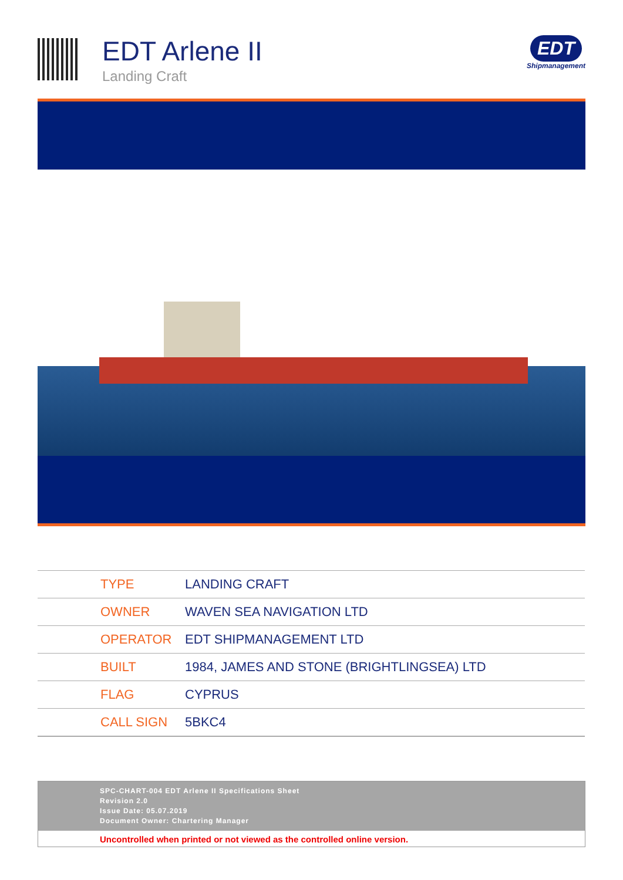EDT Arlene II
Landing Craft
EDT
Shipmanagement
| TYPE | LANDING CRAFT |
| OWNER | WAVEN SEA NAVIGATION LTD |
| OPERATOR | EDT SHIPMANAGEMENT LTD |
| BUILT | 1984, JAMES AND STONE (BRIGHTLINGSEA) LTD |
| FLAG | CYPRUS |
| CALL SIGN | 5BKC4 |
SPC-CHART-004 EDT Arlene II Specifications Sheet
Revision 2.0
Issue Date: 05.07.2019
Document Owner: Chartering Manager
Uncontrolled when printed or not viewed as the controlled online version.